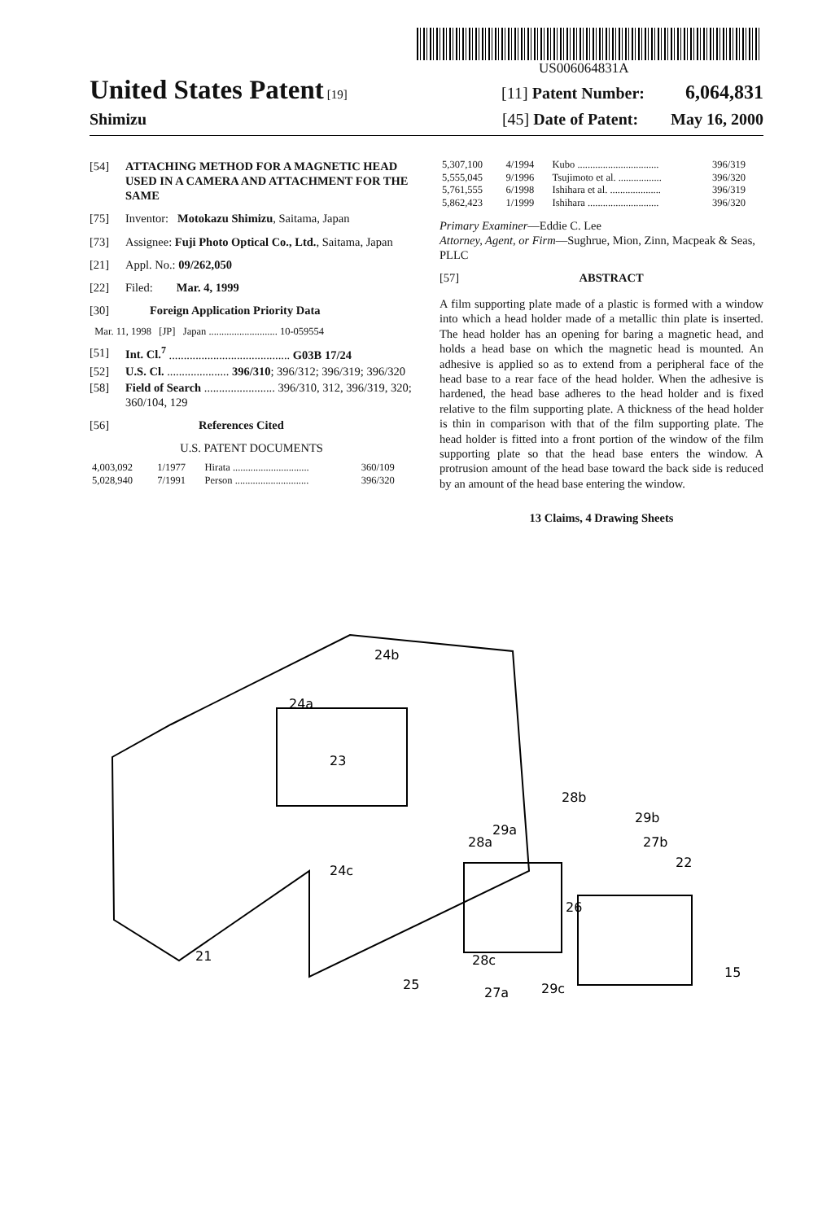US006064831A
United States Patent [19] [11] Patent Number: 6,064,831
Shimizu [45] Date of Patent: May 16, 2000
[54] ATTACHING METHOD FOR A MAGNETIC HEAD USED IN A CAMERA AND ATTACHMENT FOR THE SAME
[75] Inventor: Motokazu Shimizu, Saitama, Japan
[73] Assignee: Fuji Photo Optical Co., Ltd., Saitama, Japan
[21] Appl. No.: 09/262,050
[22] Filed: Mar. 4, 1999
[30] Foreign Application Priority Data
Mar. 11, 1998 [JP] Japan ........................... 10-059554
[51] Int. Cl.<sup>7</sup> ......................................... G03B 17/24
[52] U.S. Cl. ..................... 396/310; 396/312; 396/319; 396/320
[58] Field of Search ........................ 396/310, 312, 396/319, 320; 360/104, 129
[56] References Cited
U.S. PATENT DOCUMENTS
| 4,003,092 | 1/1977 | Hirata .............................. | 360/109 |
| 5,028,940 | 7/1991 | Person ............................. | 396/320 |
| 5,307,100 | 4/1994 | Kubo ................................ | 396/319 |
| 5,555,045 | 9/1996 | Tsujimoto et al. ................. | 396/320 |
| 5,761,555 | 6/1998 | Ishihara et al. .................... | 396/319 |
| 5,862,423 | 1/1999 | Ishihara ............................ | 396/320 |
Primary Examiner—Eddie C. Lee
Attorney, Agent, or Firm—Sughrue, Mion, Zinn, Macpeak & Seas, PLLC
[57] ABSTRACT
A film supporting plate made of a plastic is formed with a window into which a head holder made of a metallic thin plate is inserted. The head holder has an opening for baring a magnetic head, and holds a head base on which the magnetic head is mounted. An adhesive is applied so as to extend from a peripheral face of the head base to a rear face of the head holder. When the adhesive is hardened, the head base adheres to the head holder and is fixed relative to the film supporting plate. A thickness of the head holder is thin in comparison with that of the film supporting plate. The head holder is fitted into a front portion of the window of the film supporting plate so that the head base enters the window. A protrusion amount of the head base toward the back side is reduced by an amount of the head base entering the window.
13 Claims, 4 Drawing Sheets
24b
24a
23
24c
28b
29b
29a
28a
27b
22
26
28c
21
25
27a
29c
15